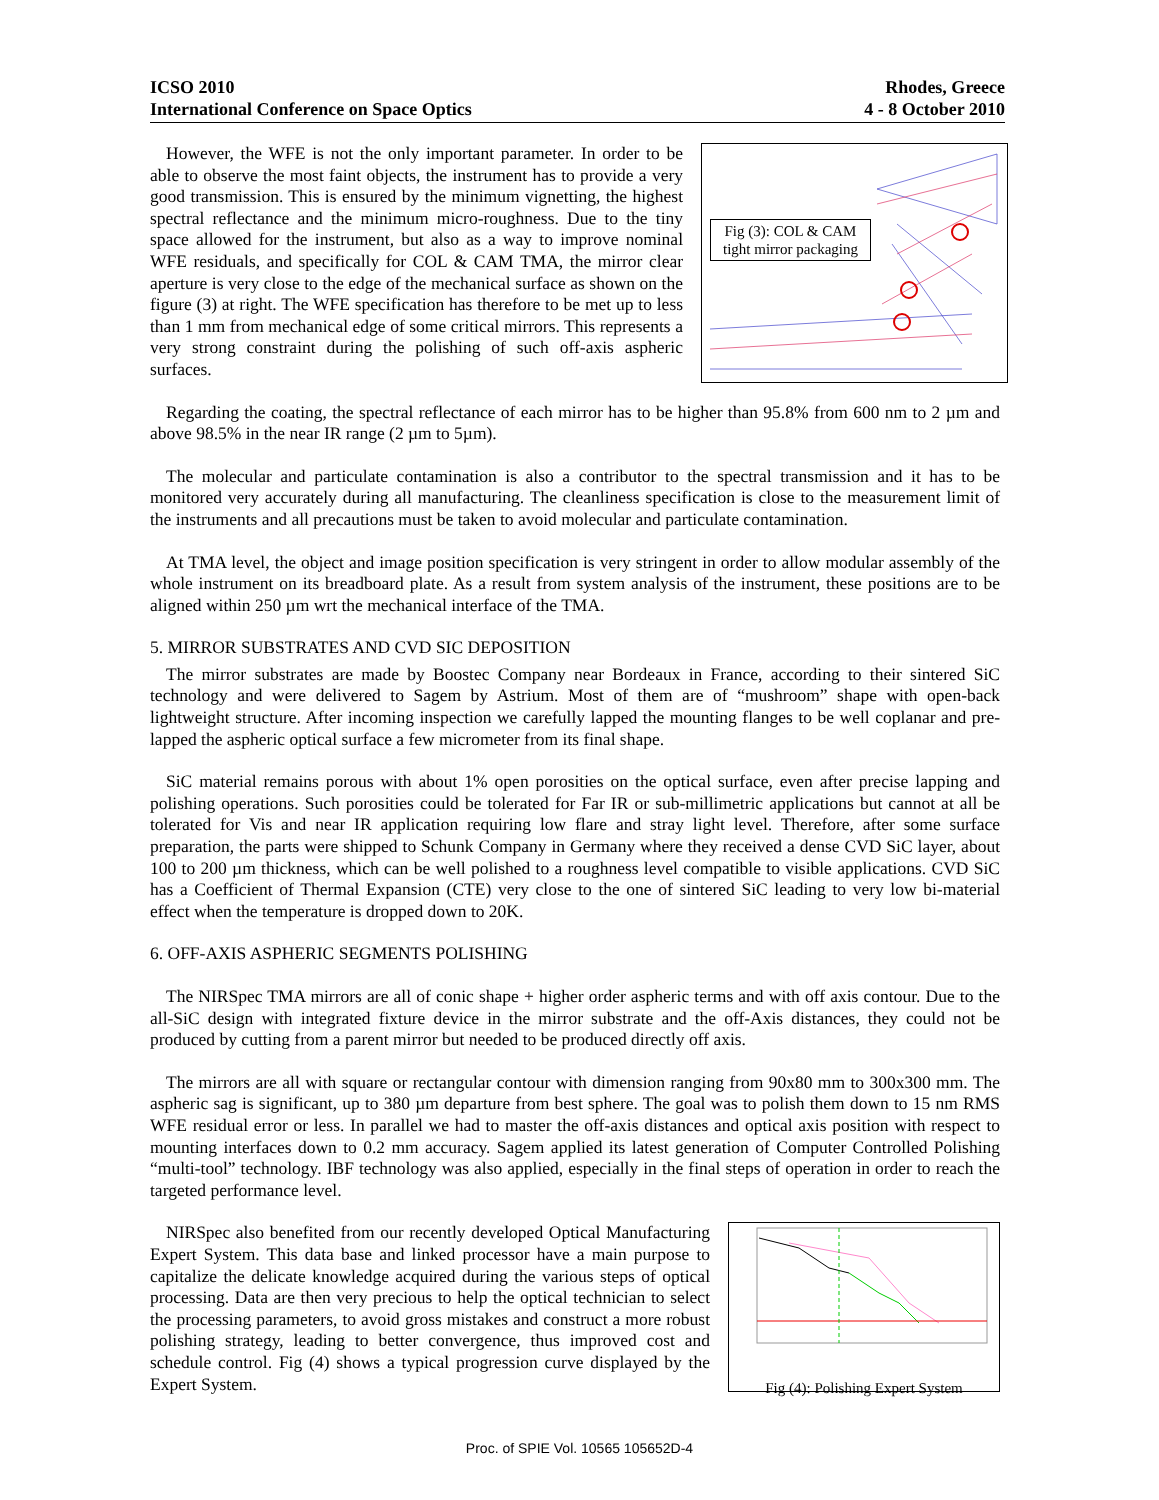ICSO 2010
International Conference on Space Optics
Rhodes, Greece
4 - 8 October 2010
Fig (3): COL & CAM
tight mirror packaging
However, the WFE is not the only important parameter. In order to be able to observe the most faint objects, the instrument has to provide a very good transmission. This is ensured by the minimum vignetting, the highest spectral reflectance and the minimum micro-roughness. Due to the tiny space allowed for the instrument, but also as a way to improve nominal WFE residuals, and specifically for COL & CAM TMA, the mirror clear aperture is very close to the edge of the mechanical surface as shown on the figure (3) at right. The WFE specification has therefore to be met up to less than 1 mm from mechanical edge of some critical mirrors. This represents a very strong constraint during the polishing of such off-axis aspheric surfaces.
Regarding the coating, the spectral reflectance of each mirror has to be higher than 95.8% from 600 nm to 2 µm and above 98.5% in the near IR range (2 µm to 5µm).
The molecular and particulate contamination is also a contributor to the spectral transmission and it has to be monitored very accurately during all manufacturing. The cleanliness specification is close to the measurement limit of the instruments and all precautions must be taken to avoid molecular and particulate contamination.
At TMA level, the object and image position specification is very stringent in order to allow modular assembly of the whole instrument on its breadboard plate. As a result from system analysis of the instrument, these positions are to be aligned within 250 µm wrt the mechanical interface of the TMA.
5. MIRROR SUBSTRATES AND CVD SIC DEPOSITION
The mirror substrates are made by Boostec Company near Bordeaux in France, according to their sintered SiC technology and were delivered to Sagem by Astrium. Most of them are of “mushroom” shape with open-back lightweight structure. After incoming inspection we carefully lapped the mounting flanges to be well coplanar and pre-lapped the aspheric optical surface a few micrometer from its final shape.
SiC material remains porous with about 1% open porosities on the optical surface, even after precise lapping and polishing operations. Such porosities could be tolerated for Far IR or sub-millimetric applications but cannot at all be tolerated for Vis and near IR application requiring low flare and stray light level. Therefore, after some surface preparation, the parts were shipped to Schunk Company in Germany where they received a dense CVD SiC layer, about 100 to 200 µm thickness, which can be well polished to a roughness level compatible to visible applications. CVD SiC has a Coefficient of Thermal Expansion (CTE) very close to the one of sintered SiC leading to very low bi-material effect when the temperature is dropped down to 20K.
6. OFF-AXIS ASPHERIC SEGMENTS POLISHING
The NIRSpec TMA mirrors are all of conic shape + higher order aspheric terms and with off axis contour. Due to the all-SiC design with integrated fixture device in the mirror substrate and the off-Axis distances, they could not be produced by cutting from a parent mirror but needed to be produced directly off axis.
The mirrors are all with square or rectangular contour with dimension ranging from 90x80 mm to 300x300 mm. The aspheric sag is significant, up to 380 µm departure from best sphere. The goal was to polish them down to 15 nm RMS WFE residual error or less. In parallel we had to master the off-axis distances and optical axis position with respect to mounting interfaces down to 0.2 mm accuracy. Sagem applied its latest generation of Computer Controlled Polishing “multi-tool” technology. IBF technology was also applied, especially in the final steps of operation in order to reach the targeted performance level.
Fig (4): Polishing Expert System
NIRSpec also benefited from our recently developed Optical Manufacturing Expert System. This data base and linked processor have a main purpose to capitalize the delicate knowledge acquired during the various steps of optical processing. Data are then very precious to help the optical technician to select the processing parameters, to avoid gross mistakes and construct a more robust polishing strategy, leading to better convergence, thus improved cost and schedule control. Fig (4) shows a typical progression curve displayed by the Expert System.
Proc. of SPIE Vol. 10565 105652D-4